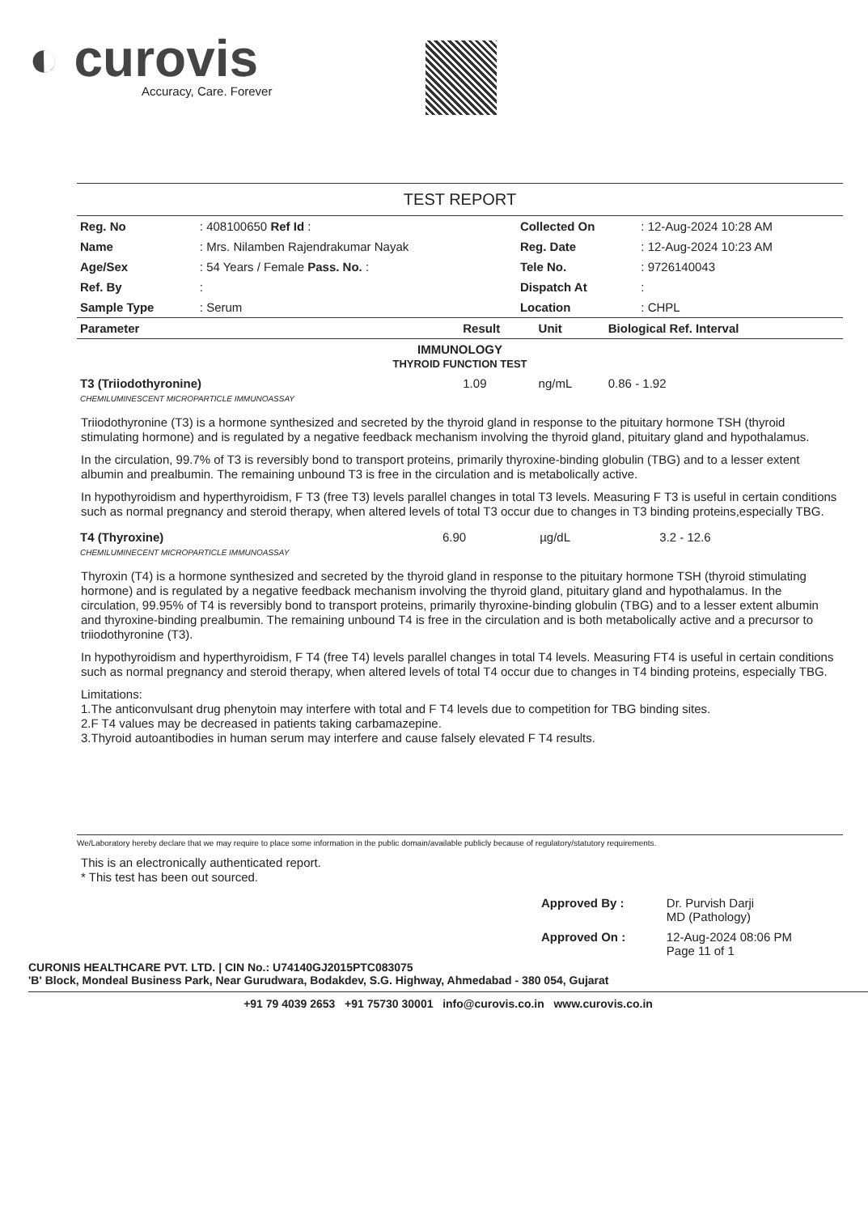◐ curovis
Accuracy, Care. Forever
TEST REPORT
| Reg. No | : 408100650 Ref Id : | Collected On | : 12-Aug-2024 10:28 AM |
| Name | : Mrs. Nilamben Rajendrakumar Nayak | Reg. Date | : 12-Aug-2024 10:23 AM |
| Age/Sex | : 54 Years / Female Pass. No. : | Tele No. | : 9726140043 |
| Ref. By | : | Dispatch At | : |
| Sample Type | : Serum | Location | : CHPL |
| Parameter | Result | Unit | Biological Ref. Interval |
| --- | --- | --- | --- |
| IMMUNOLOGY THYROID FUNCTION TEST | | | |
| T3 (Triiodothyronine) CHEMILUMINESCENT MICROPARTICLE IMMUNOASSAY | 1.09 | ng/mL | 0.86 - 1.92 |
Triiodothyronine (T3) is a hormone synthesized and secreted by the thyroid gland in response to the pituitary hormone TSH (thyroid stimulating hormone) and is regulated by a negative feedback mechanism involving the thyroid gland, pituitary gland and hypothalamus.
In the circulation, 99.7% of T3 is reversibly bond to transport proteins, primarily thyroxine-binding globulin (TBG) and to a lesser extent albumin and prealbumin. The remaining unbound T3 is free in the circulation and is metabolically active.
In hypothyroidism and hyperthyroidism, F T3 (free T3) levels parallel changes in total T3 levels. Measuring F T3 is useful in certain conditions such as normal pregnancy and steroid therapy, when altered levels of total T3 occur due to changes in T3 binding proteins,especially TBG.
| T4 (Thyroxine) CHEMILUMINECENT MICROPARTICLE IMMUNOASSAY | 6.90 | µg/dL | 3.2 - 12.6 |
Thyroxin (T4) is a hormone synthesized and secreted by the thyroid gland in response to the pituitary hormone TSH (thyroid stimulating hormone) and is regulated by a negative feedback mechanism involving the thyroid gland, pituitary gland and hypothalamus. In the circulation, 99.95% of T4 is reversibly bond to transport proteins, primarily thyroxine-binding globulin (TBG) and to a lesser extent albumin and thyroxine-binding prealbumin. The remaining unbound T4 is free in the circulation and is both metabolically active and a precursor to triiodothyronine (T3).
In hypothyroidism and hyperthyroidism, F T4 (free T4) levels parallel changes in total T4 levels. Measuring FT4 is useful in certain conditions such as normal pregnancy and steroid therapy, when altered levels of total T4 occur due to changes in T4 binding proteins, especially TBG.
Limitations:
1.The anticonvulsant drug phenytoin may interfere with total and F T4 levels due to competition for TBG binding sites.
2.F T4 values may be decreased in patients taking carbamazepine.
3.Thyroid autoantibodies in human serum may interfere and cause falsely elevated F T4 results.
We/Laboratory hereby declare that we may require to place some information in the public domain/available publicly because of regulatory/statutory requirements.
This is an electronically authenticated report.
* This test has been out sourced.
| Approved By : | Dr. Purvish Darji MD (Pathology) |
| Approved On : | 12-Aug-2024 08:06 PM Page 11 of 1 |
CURONIS HEALTHCARE PVT. LTD. | CIN No.: U74140GJ2015PTC083075
'B' Block, Mondeal Business Park, Near Gurudwara, Bodakdev, S.G. Highway, Ahmedabad - 380 054, Gujarat
+91 79 4039 2653 +91 75730 30001 info@curovis.co.in www.curovis.co.in